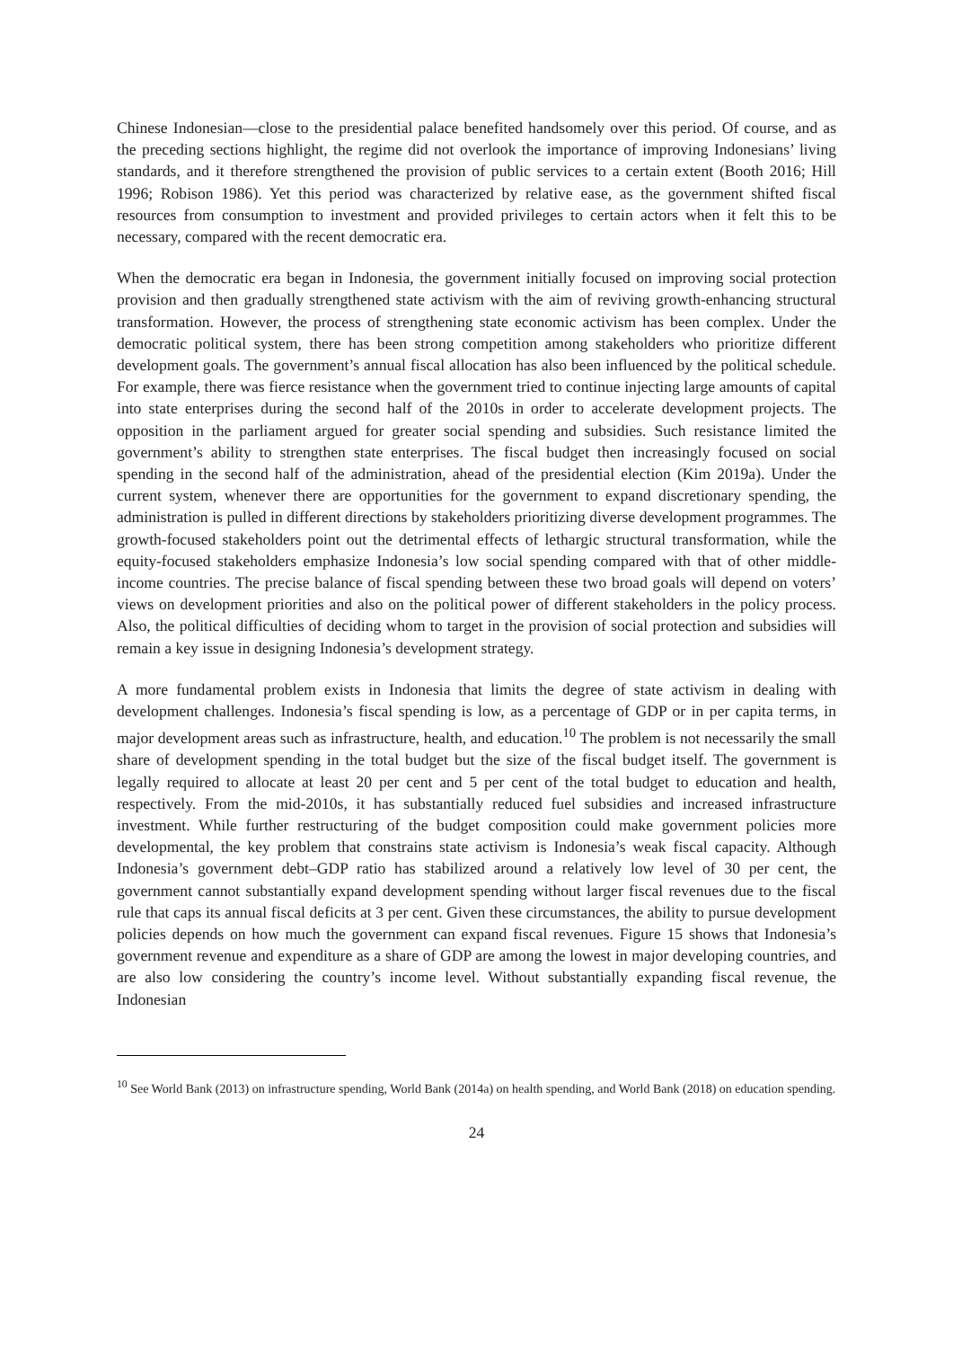Chinese Indonesian—close to the presidential palace benefited handsomely over this period. Of course, and as the preceding sections highlight, the regime did not overlook the importance of improving Indonesians’ living standards, and it therefore strengthened the provision of public services to a certain extent (Booth 2016; Hill 1996; Robison 1986). Yet this period was characterized by relative ease, as the government shifted fiscal resources from consumption to investment and provided privileges to certain actors when it felt this to be necessary, compared with the recent democratic era.
When the democratic era began in Indonesia, the government initially focused on improving social protection provision and then gradually strengthened state activism with the aim of reviving growth-enhancing structural transformation. However, the process of strengthening state economic activism has been complex. Under the democratic political system, there has been strong competition among stakeholders who prioritize different development goals. The government’s annual fiscal allocation has also been influenced by the political schedule. For example, there was fierce resistance when the government tried to continue injecting large amounts of capital into state enterprises during the second half of the 2010s in order to accelerate development projects. The opposition in the parliament argued for greater social spending and subsidies. Such resistance limited the government’s ability to strengthen state enterprises. The fiscal budget then increasingly focused on social spending in the second half of the administration, ahead of the presidential election (Kim 2019a). Under the current system, whenever there are opportunities for the government to expand discretionary spending, the administration is pulled in different directions by stakeholders prioritizing diverse development programmes. The growth-focused stakeholders point out the detrimental effects of lethargic structural transformation, while the equity-focused stakeholders emphasize Indonesia’s low social spending compared with that of other middle-income countries. The precise balance of fiscal spending between these two broad goals will depend on voters’ views on development priorities and also on the political power of different stakeholders in the policy process. Also, the political difficulties of deciding whom to target in the provision of social protection and subsidies will remain a key issue in designing Indonesia’s development strategy.
A more fundamental problem exists in Indonesia that limits the degree of state activism in dealing with development challenges. Indonesia’s fiscal spending is low, as a percentage of GDP or in per capita terms, in major development areas such as infrastructure, health, and education.<sup>10</sup> The problem is not necessarily the small share of development spending in the total budget but the size of the fiscal budget itself. The government is legally required to allocate at least 20 per cent and 5 per cent of the total budget to education and health, respectively. From the mid-2010s, it has substantially reduced fuel subsidies and increased infrastructure investment. While further restructuring of the budget composition could make government policies more developmental, the key problem that constrains state activism is Indonesia’s weak fiscal capacity. Although Indonesia’s government debt–GDP ratio has stabilized around a relatively low level of 30 per cent, the government cannot substantially expand development spending without larger fiscal revenues due to the fiscal rule that caps its annual fiscal deficits at 3 per cent. Given these circumstances, the ability to pursue development policies depends on how much the government can expand fiscal revenues. Figure 15 shows that Indonesia’s government revenue and expenditure as a share of GDP are among the lowest in major developing countries, and are also low considering the country’s income level. Without substantially expanding fiscal revenue, the Indonesian
<sup>10</sup> See World Bank (2013) on infrastructure spending, World Bank (2014a) on health spending, and World Bank (2018) on education spending.
24